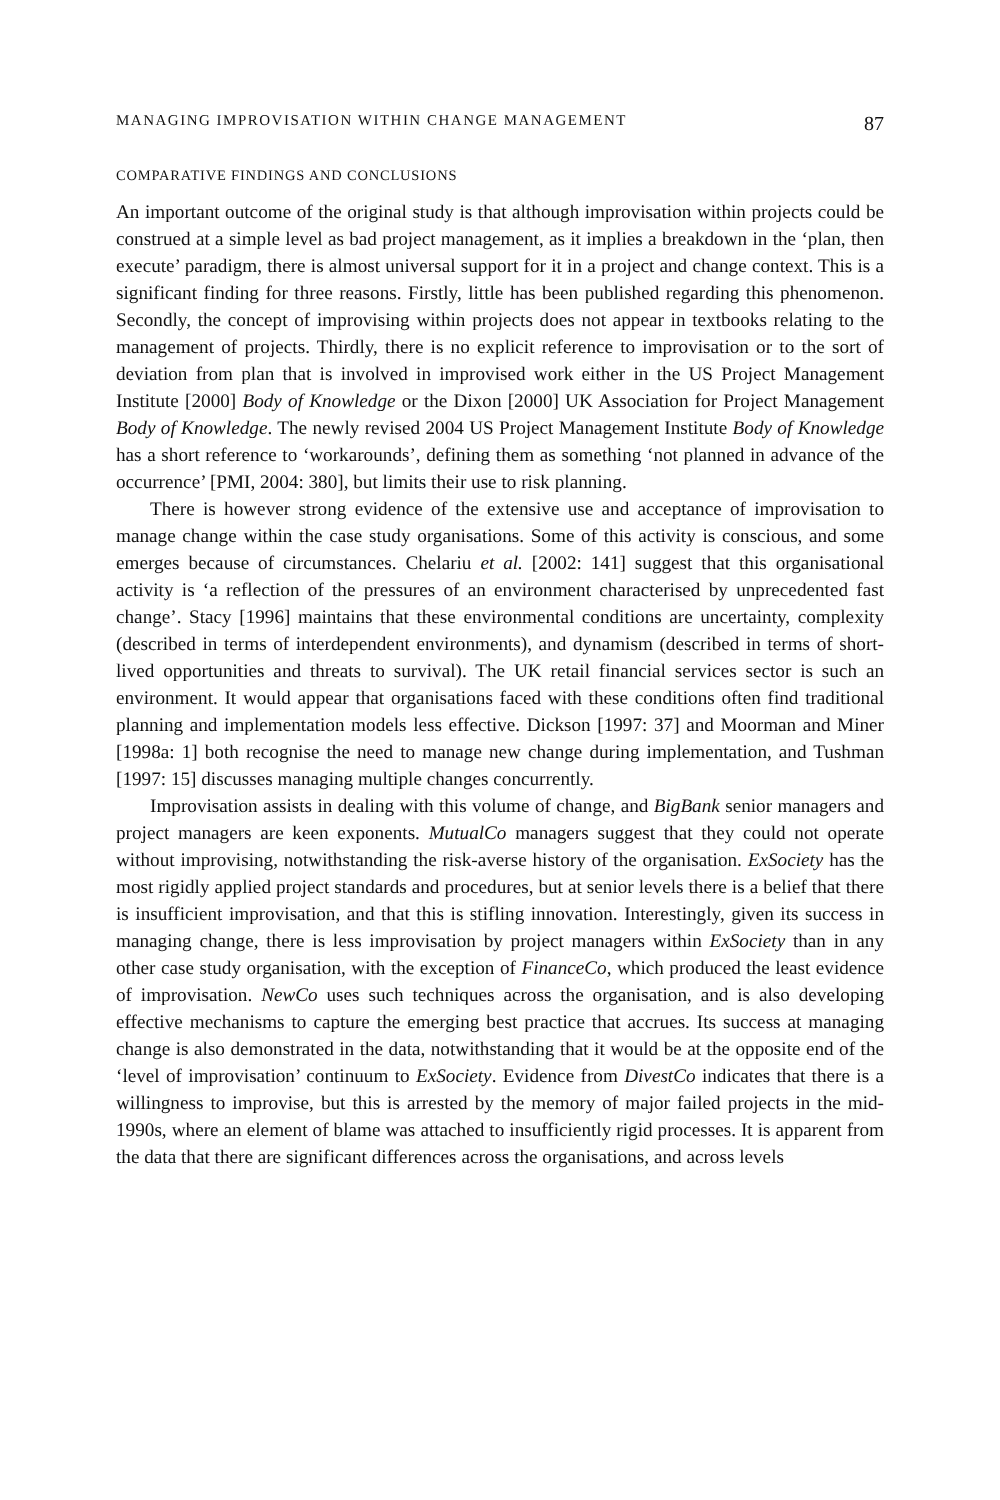MANAGING IMPROVISATION WITHIN CHANGE MANAGEMENT 87
COMPARATIVE FINDINGS AND CONCLUSIONS
An important outcome of the original study is that although improvisation within projects could be construed at a simple level as bad project management, as it implies a breakdown in the ‘plan, then execute’ paradigm, there is almost universal support for it in a project and change context. This is a significant finding for three reasons. Firstly, little has been published regarding this phenomenon. Secondly, the concept of improvising within projects does not appear in textbooks relating to the management of projects. Thirdly, there is no explicit reference to improvisation or to the sort of deviation from plan that is involved in improvised work either in the US Project Management Institute [2000] Body of Knowledge or the Dixon [2000] UK Association for Project Management Body of Knowledge. The newly revised 2004 US Project Management Institute Body of Knowledge has a short reference to ‘workarounds’, defining them as something ‘not planned in advance of the occurrence’ [PMI, 2004: 380], but limits their use to risk planning.
There is however strong evidence of the extensive use and acceptance of improvisation to manage change within the case study organisations. Some of this activity is conscious, and some emerges because of circumstances. Chelariu et al. [2002: 141] suggest that this organisational activity is ‘a reflection of the pressures of an environment characterised by unprecedented fast change’. Stacy [1996] maintains that these environmental conditions are uncertainty, complexity (described in terms of interdependent environments), and dynamism (described in terms of short-lived opportunities and threats to survival). The UK retail financial services sector is such an environment. It would appear that organisations faced with these conditions often find traditional planning and implementation models less effective. Dickson [1997: 37] and Moorman and Miner [1998a: 1] both recognise the need to manage new change during implementation, and Tushman [1997: 15] discusses managing multiple changes concurrently.
Improvisation assists in dealing with this volume of change, and BigBank senior managers and project managers are keen exponents. MutualCo managers suggest that they could not operate without improvising, notwithstanding the risk-averse history of the organisation. ExSociety has the most rigidly applied project standards and procedures, but at senior levels there is a belief that there is insufficient improvisation, and that this is stifling innovation. Interestingly, given its success in managing change, there is less improvisation by project managers within ExSociety than in any other case study organisation, with the exception of FinanceCo, which produced the least evidence of improvisation. NewCo uses such techniques across the organisation, and is also developing effective mechanisms to capture the emerging best practice that accrues. Its success at managing change is also demonstrated in the data, notwithstanding that it would be at the opposite end of the ‘level of improvisation’ continuum to ExSociety. Evidence from DivestCo indicates that there is a willingness to improvise, but this is arrested by the memory of major failed projects in the mid-1990s, where an element of blame was attached to insufficiently rigid processes. It is apparent from the data that there are significant differences across the organisations, and across levels